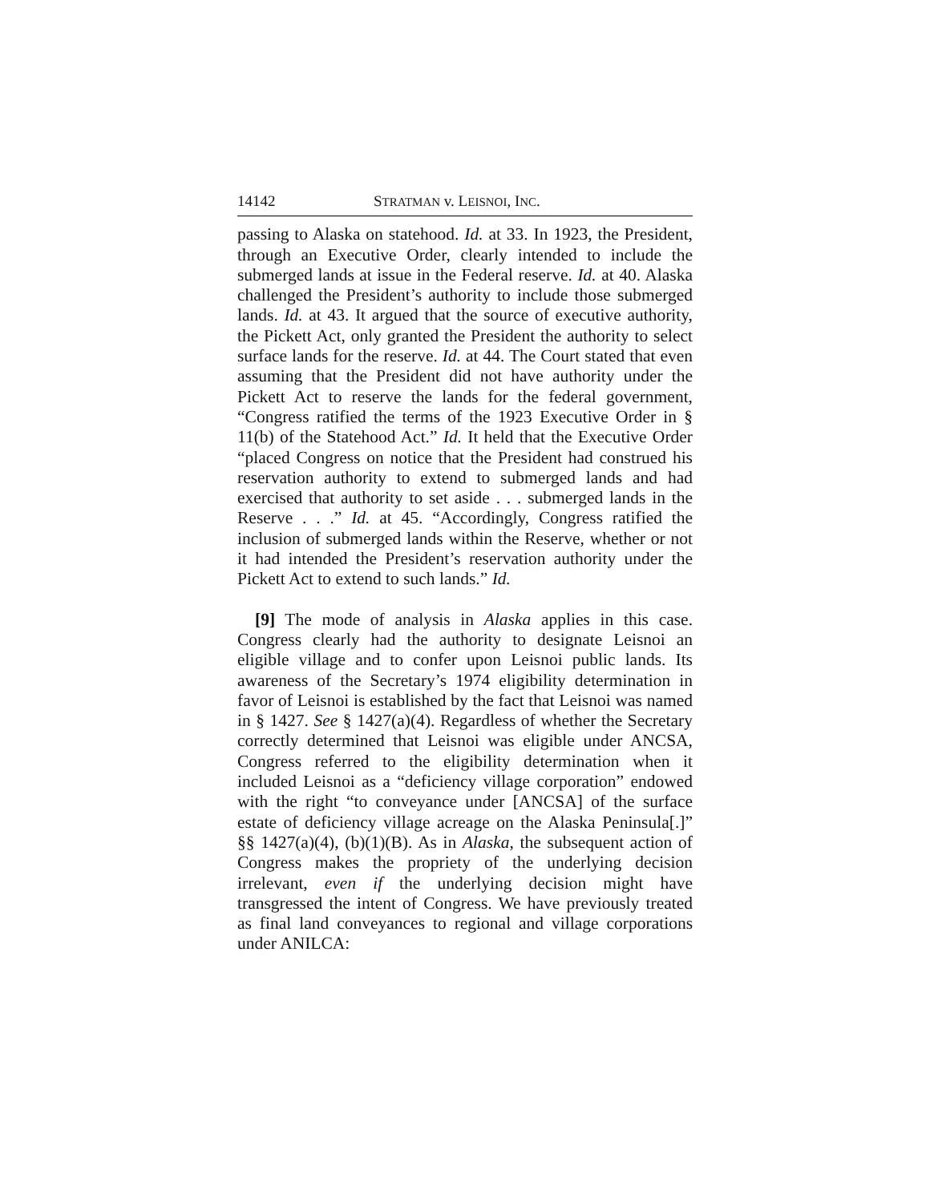14142 STRATMAN v. LEISNOI, INC.
passing to Alaska on statehood. Id. at 33. In 1923, the President, through an Executive Order, clearly intended to include the submerged lands at issue in the Federal reserve. Id. at 40. Alaska challenged the President’s authority to include those submerged lands. Id. at 43. It argued that the source of executive authority, the Pickett Act, only granted the President the authority to select surface lands for the reserve. Id. at 44. The Court stated that even assuming that the President did not have authority under the Pickett Act to reserve the lands for the federal government, “Congress ratified the terms of the 1923 Executive Order in § 11(b) of the Statehood Act.” Id. It held that the Executive Order “placed Congress on notice that the President had construed his reservation authority to extend to submerged lands and had exercised that authority to set aside . . . submerged lands in the Reserve . . .” Id. at 45. “Accordingly, Congress ratified the inclusion of submerged lands within the Reserve, whether or not it had intended the President’s reservation authority under the Pickett Act to extend to such lands.” Id.
[9] The mode of analysis in Alaska applies in this case. Congress clearly had the authority to designate Leisnoi an eligible village and to confer upon Leisnoi public lands. Its awareness of the Secretary’s 1974 eligibility determination in favor of Leisnoi is established by the fact that Leisnoi was named in § 1427. See § 1427(a)(4). Regardless of whether the Secretary correctly determined that Leisnoi was eligible under ANCSA, Congress referred to the eligibility determination when it included Leisnoi as a “deficiency village corporation” endowed with the right “to conveyance under [ANCSA] of the surface estate of deficiency village acreage on the Alaska Peninsula[.]” §§ 1427(a)(4), (b)(1)(B). As in Alaska, the subsequent action of Congress makes the propriety of the underlying decision irrelevant, even if the underlying decision might have transgressed the intent of Congress. We have previously treated as final land conveyances to regional and village corporations under ANILCA: